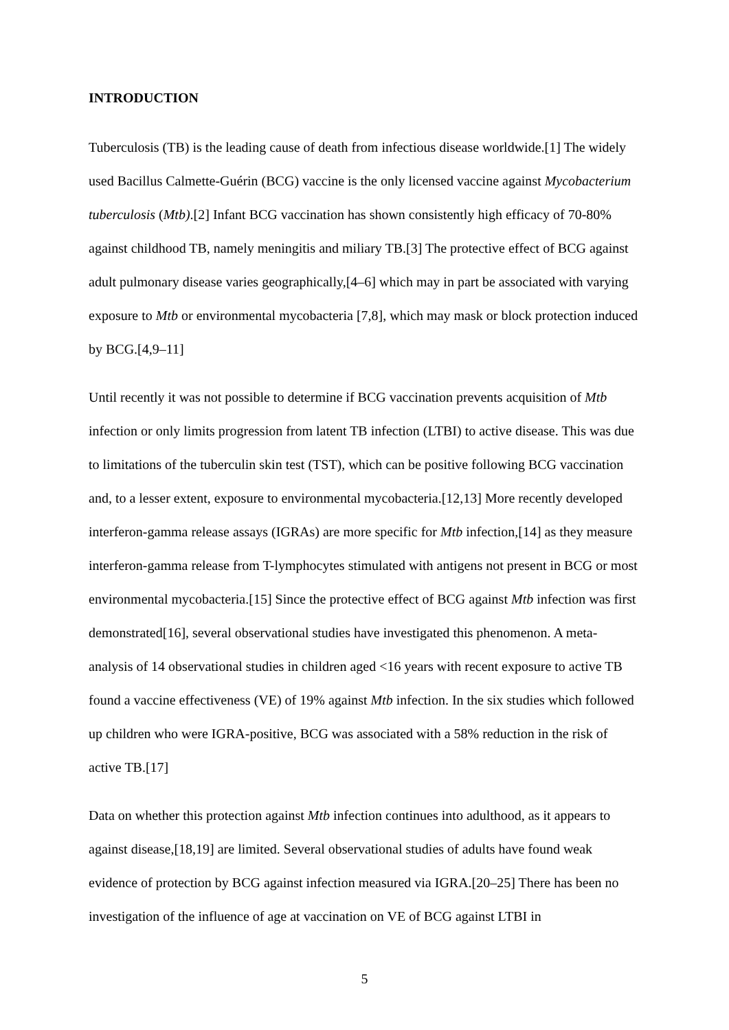INTRODUCTION
Tuberculosis (TB) is the leading cause of death from infectious disease worldwide.[1] The widely used Bacillus Calmette-Guérin (BCG) vaccine is the only licensed vaccine against Mycobacterium tuberculosis (Mtb).[2] Infant BCG vaccination has shown consistently high efficacy of 70-80% against childhood TB, namely meningitis and miliary TB.[3] The protective effect of BCG against adult pulmonary disease varies geographically,[4–6] which may in part be associated with varying exposure to Mtb or environmental mycobacteria [7,8], which may mask or block protection induced by BCG.[4,9–11]
Until recently it was not possible to determine if BCG vaccination prevents acquisition of Mtb infection or only limits progression from latent TB infection (LTBI) to active disease. This was due to limitations of the tuberculin skin test (TST), which can be positive following BCG vaccination and, to a lesser extent, exposure to environmental mycobacteria.[12,13] More recently developed interferon-gamma release assays (IGRAs) are more specific for Mtb infection,[14] as they measure interferon-gamma release from T-lymphocytes stimulated with antigens not present in BCG or most environmental mycobacteria.[15] Since the protective effect of BCG against Mtb infection was first demonstrated[16], several observational studies have investigated this phenomenon. A meta-analysis of 14 observational studies in children aged <16 years with recent exposure to active TB found a vaccine effectiveness (VE) of 19% against Mtb infection. In the six studies which followed up children who were IGRA-positive, BCG was associated with a 58% reduction in the risk of active TB.[17]
Data on whether this protection against Mtb infection continues into adulthood, as it appears to against disease,[18,19] are limited. Several observational studies of adults have found weak evidence of protection by BCG against infection measured via IGRA.[20–25] There has been no investigation of the influence of age at vaccination on VE of BCG against LTBI in
5